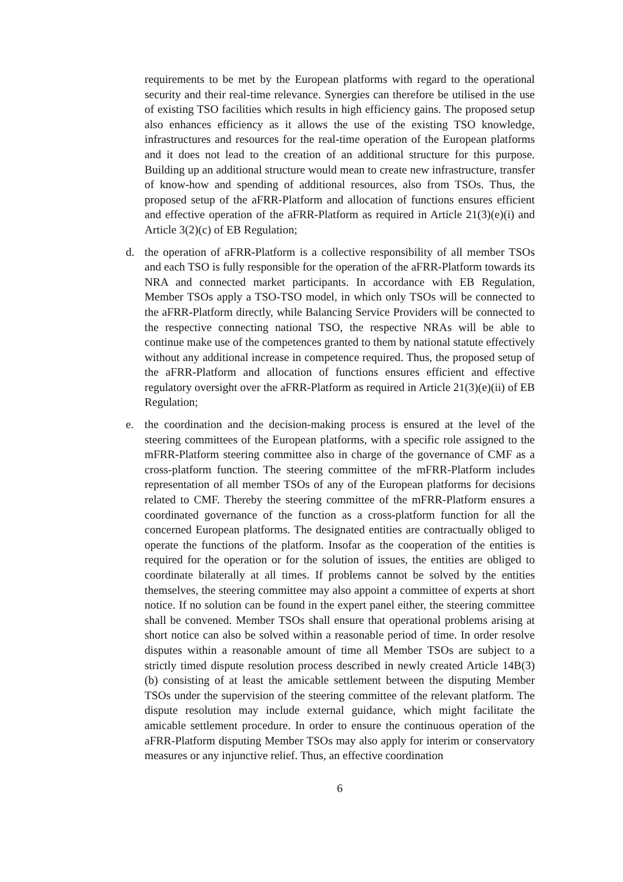requirements to be met by the European platforms with regard to the operational security and their real-time relevance. Synergies can therefore be utilised in the use of existing TSO facilities which results in high efficiency gains. The proposed setup also enhances efficiency as it allows the use of the existing TSO knowledge, infrastructures and resources for the real-time operation of the European platforms and it does not lead to the creation of an additional structure for this purpose. Building up an additional structure would mean to create new infrastructure, transfer of know-how and spending of additional resources, also from TSOs. Thus, the proposed setup of the aFRR-Platform and allocation of functions ensures efficient and effective operation of the aFRR-Platform as required in Article 21(3)(e)(i) and Article 3(2)(c) of EB Regulation;
d. the operation of aFRR-Platform is a collective responsibility of all member TSOs and each TSO is fully responsible for the operation of the aFRR-Platform towards its NRA and connected market participants. In accordance with EB Regulation, Member TSOs apply a TSO-TSO model, in which only TSOs will be connected to the aFRR-Platform directly, while Balancing Service Providers will be connected to the respective connecting national TSO, the respective NRAs will be able to continue make use of the competences granted to them by national statute effectively without any additional increase in competence required. Thus, the proposed setup of the aFRR-Platform and allocation of functions ensures efficient and effective regulatory oversight over the aFRR-Platform as required in Article 21(3)(e)(ii) of EB Regulation;
e. the coordination and the decision-making process is ensured at the level of the steering committees of the European platforms, with a specific role assigned to the mFRR-Platform steering committee also in charge of the governance of CMF as a cross-platform function. The steering committee of the mFRR-Platform includes representation of all member TSOs of any of the European platforms for decisions related to CMF. Thereby the steering committee of the mFRR-Platform ensures a coordinated governance of the function as a cross-platform function for all the concerned European platforms. The designated entities are contractually obliged to operate the functions of the platform. Insofar as the cooperation of the entities is required for the operation or for the solution of issues, the entities are obliged to coordinate bilaterally at all times. If problems cannot be solved by the entities themselves, the steering committee may also appoint a committee of experts at short notice. If no solution can be found in the expert panel either, the steering committee shall be convened. Member TSOs shall ensure that operational problems arising at short notice can also be solved within a reasonable period of time. In order resolve disputes within a reasonable amount of time all Member TSOs are subject to a strictly timed dispute resolution process described in newly created Article 14B(3)(b) consisting of at least the amicable settlement between the disputing Member TSOs under the supervision of the steering committee of the relevant platform. The dispute resolution may include external guidance, which might facilitate the amicable settlement procedure. In order to ensure the continuous operation of the aFRR-Platform disputing Member TSOs may also apply for interim or conservatory measures or any injunctive relief. Thus, an effective coordination
6